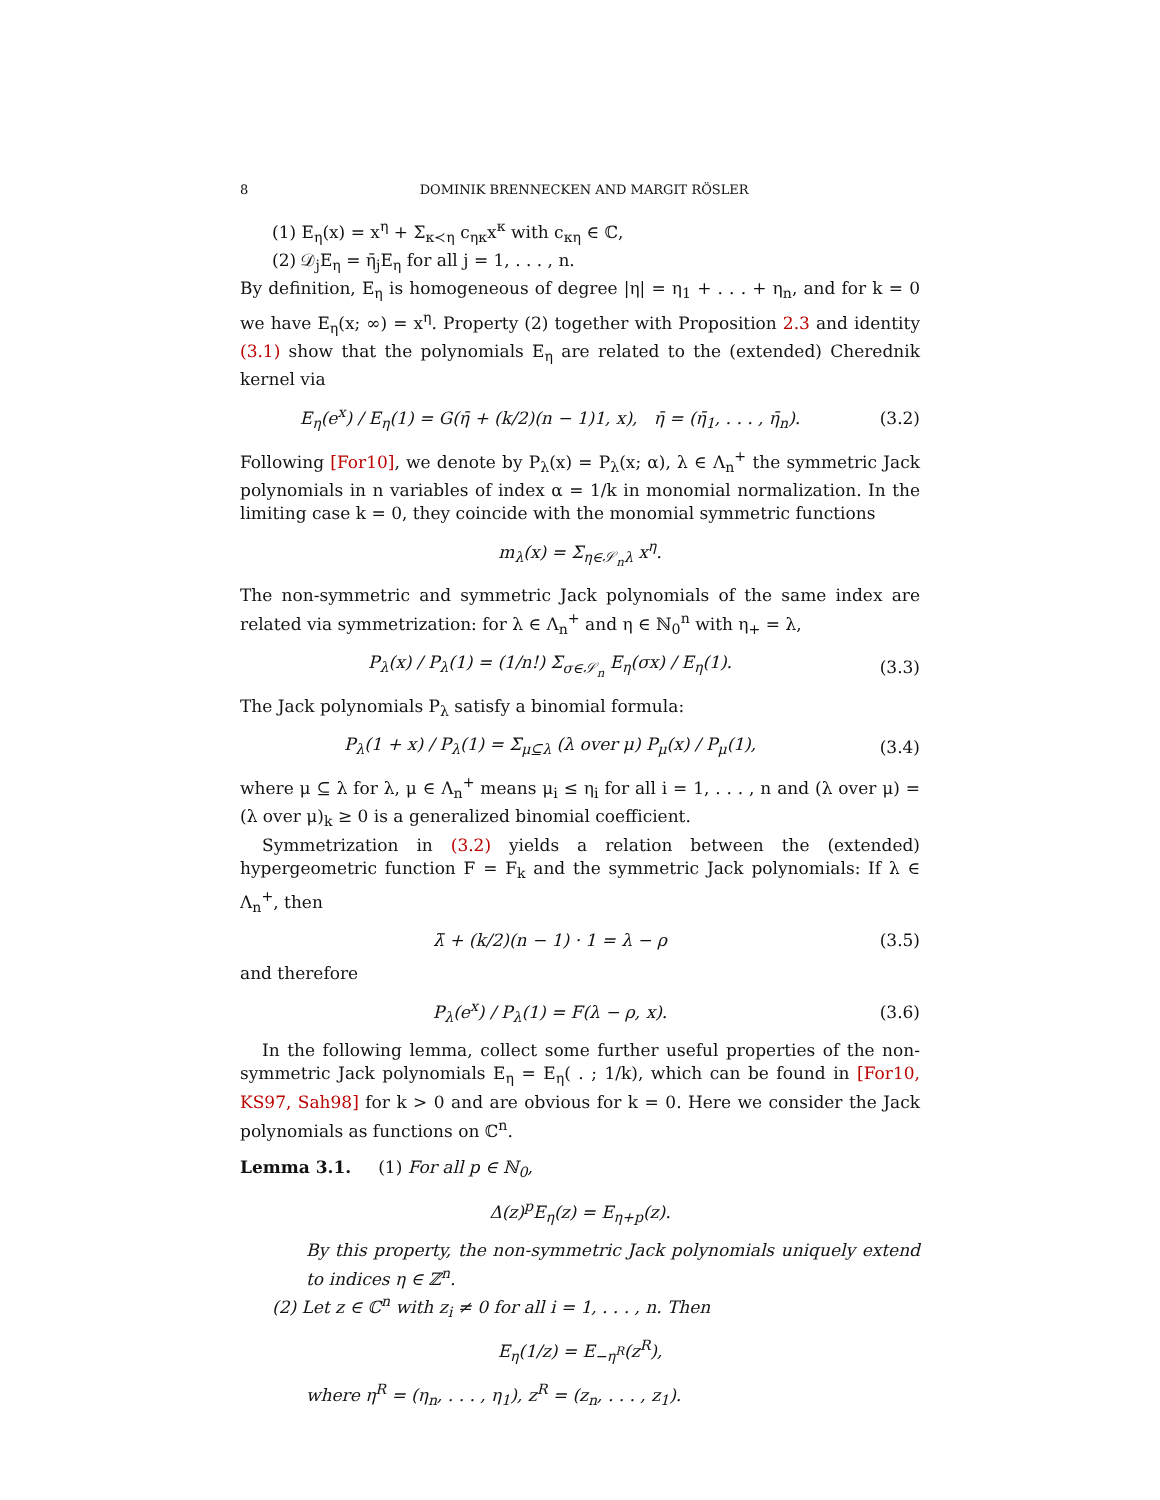8 DOMINIK BRENNECKEN AND MARGIT RÖSLER
(1) E<sub>η</sub>(x) = x<sup>η</sup> + Σ<sub>κ≺η</sub> c<sub>ηκ</sub>x<sup>κ</sup> with c<sub>κη</sub> ∈ ℂ,
(2) 𝒟<sub>j</sub>E<sub>η</sub> = η̄<sub>j</sub>E<sub>η</sub> for all j = 1, . . . , n.
By definition, E<sub>η</sub> is homogeneous of degree |η| = η<sub>1</sub> + . . . + η<sub>n</sub>, and for k = 0 we have E<sub>η</sub>(x; ∞) = x<sup>η</sup>. Property (2) together with Proposition 2.3 and identity (3.1) show that the polynomials E<sub>η</sub> are related to the (extended) Cherednik kernel via
E<sub>η</sub>(e<sup>x</sup>) / E<sub>η</sub>(1) = G(η̄ + (k/2)(n − 1)1, x), η̄ = (η̄<sub>1</sub>, . . . , η̄<sub>n</sub>).
(3.2)
Following [For10], we denote by P<sub>λ</sub>(x) = P<sub>λ</sub>(x; α), λ ∈ Λ<sub>n</sub><sup>+</sup> the symmetric Jack polynomials in n variables of index α = 1/k in monomial normalization. In the limiting case k = 0, they coincide with the monomial symmetric functions
m<sub>λ</sub>(x) = Σ<sub>η∈𝒮<sub>n</sub>λ</sub> x<sup>η</sup>.
The non-symmetric and symmetric Jack polynomials of the same index are related via symmetrization: for λ ∈ Λ<sub>n</sub><sup>+</sup> and η ∈ ℕ<sub>0</sub><sup>n</sup> with η<sub>+</sub> = λ,
P<sub>λ</sub>(x) / P<sub>λ</sub>(1) = (1/n!) Σ<sub>σ∈𝒮<sub>n</sub></sub> E<sub>η</sub>(σx) / E<sub>η</sub>(1).
(3.3)
The Jack polynomials P<sub>λ</sub> satisfy a binomial formula:
P<sub>λ</sub>(1 + x) / P<sub>λ</sub>(1) = Σ<sub>μ⊆λ</sub> (λ over μ) P<sub>μ</sub>(x) / P<sub>μ</sub>(1),
(3.4)
where μ ⊆ λ for λ, μ ∈ Λ<sub>n</sub><sup>+</sup> means μ<sub>i</sub> ≤ η<sub>i</sub> for all i = 1, . . . , n and (λ over μ) = (λ over μ)<sub>k</sub> ≥ 0 is a generalized binomial coefficient.
Symmetrization in (3.2) yields a relation between the (extended) hypergeometric function F = F<sub>k</sub> and the symmetric Jack polynomials: If λ ∈ Λ<sub>n</sub><sup>+</sup>, then
λ̄ + (k/2)(n − 1) · 1 = λ − ρ (3.5)
and therefore
P<sub>λ</sub>(e<sup>x</sup>) / P<sub>λ</sub>(1) = F(λ − ρ, x). (3.6)
In the following lemma, collect some further useful properties of the non-symmetric Jack polynomials E<sub>η</sub> = E<sub>η</sub>( . ; 1/k), which can be found in [For10, KS97, Sah98] for k > 0 and are obvious for k = 0. Here we consider the Jack polynomials as functions on ℂ<sup>n</sup>.
Lemma 3.1. (1) For all p ∈ ℕ<sub>0</sub>,
Δ(z)<sup>p</sup>E<sub>η</sub>(z) = E<sub>η+p</sub>(z).
By this property, the non-symmetric Jack polynomials uniquely extend to indices η ∈ ℤ<sup>n</sup>.
(2) Let z ∈ ℂ<sup>n</sup> with z<sub>i</sub> ≠ 0 for all i = 1, . . . , n. Then
E<sub>η</sub>(1/z) = E<sub>−η<sup>R</sup></sub>(z<sup>R</sup>),
where η<sup>R</sup> = (η<sub>n</sub>, . . . , η<sub>1</sub>), z<sup>R</sup> = (z<sub>n</sub>, . . . , z<sub>1</sub>).